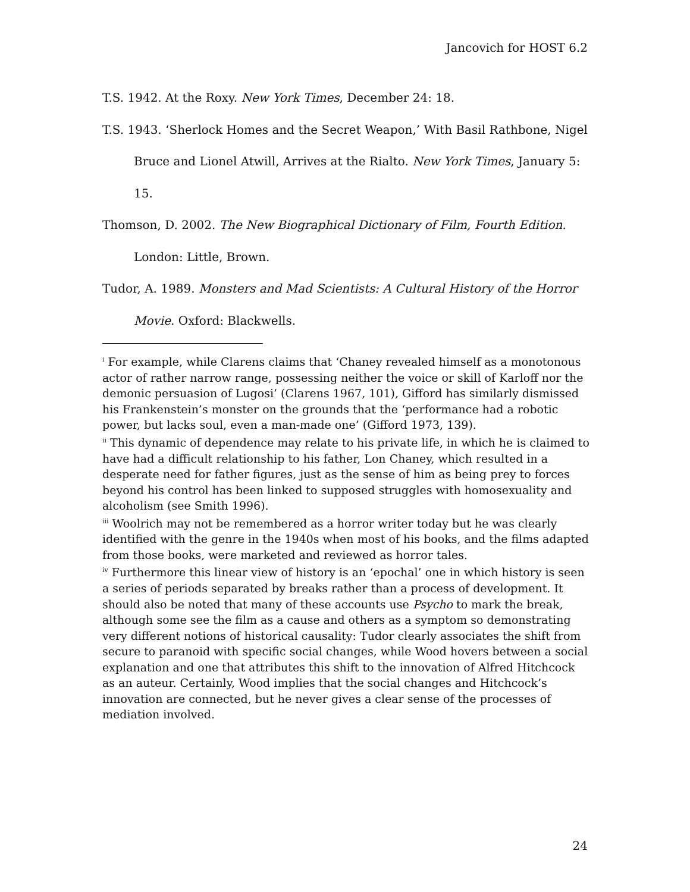Jancovich for HOST 6.2
T.S. 1942. At the Roxy. New York Times, December 24: 18.
T.S. 1943. ‘Sherlock Homes and the Secret Weapon,’ With Basil Rathbone, Nigel Bruce and Lionel Atwill, Arrives at the Rialto. New York Times, January 5: 15.
Thomson, D. 2002. The New Biographical Dictionary of Film, Fourth Edition. London: Little, Brown.
Tudor, A. 1989. Monsters and Mad Scientists: A Cultural History of the Horror Movie. Oxford: Blackwells.
<sup>i</sup> For example, while Clarens claims that ‘Chaney revealed himself as a monotonous actor of rather narrow range, possessing neither the voice or skill of Karloff nor the demonic persuasion of Lugosi’ (Clarens 1967, 101), Gifford has similarly dismissed his Frankenstein’s monster on the grounds that the ‘performance had a robotic power, but lacks soul, even a man-made one’ (Gifford 1973, 139).
<sup>ii</sup> This dynamic of dependence may relate to his private life, in which he is claimed to have had a difficult relationship to his father, Lon Chaney, which resulted in a desperate need for father figures, just as the sense of him as being prey to forces beyond his control has been linked to supposed struggles with homosexuality and alcoholism (see Smith 1996).
<sup>iii</sup> Woolrich may not be remembered as a horror writer today but he was clearly identified with the genre in the 1940s when most of his books, and the films adapted from those books, were marketed and reviewed as horror tales.
<sup>iv</sup> Furthermore this linear view of history is an ‘epochal’ one in which history is seen a series of periods separated by breaks rather than a process of development. It should also be noted that many of these accounts use Psycho to mark the break, although some see the film as a cause and others as a symptom so demonstrating very different notions of historical causality: Tudor clearly associates the shift from secure to paranoid with specific social changes, while Wood hovers between a social explanation and one that attributes this shift to the innovation of Alfred Hitchcock as an auteur. Certainly, Wood implies that the social changes and Hitchcock’s innovation are connected, but he never gives a clear sense of the processes of mediation involved.
24